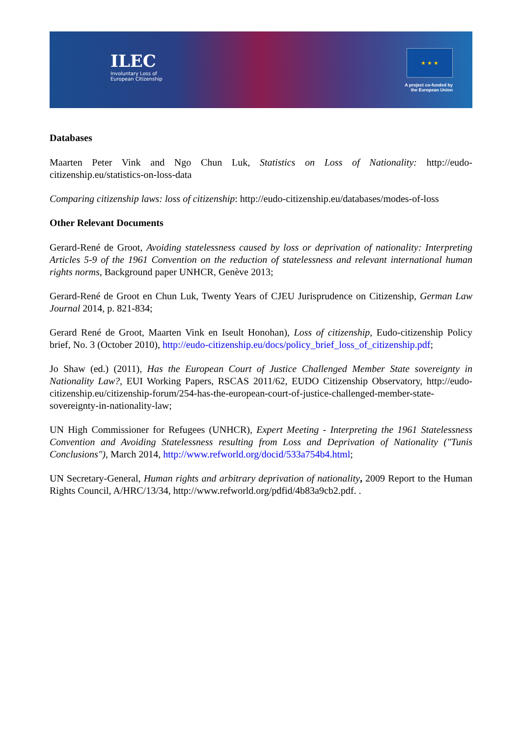ILEC
Involuntary Loss of
European Citizenship
★ ★ ★
A project co-funded by
the European Union
Databases
Maarten Peter Vink and Ngo Chun Luk, Statistics on Loss of Nationality: http://eudo-citizenship.eu/statistics-on-loss-data
Comparing citizenship laws: loss of citizenship: http://eudo-citizenship.eu/databases/modes-of-loss
Other Relevant Documents
Gerard-René de Groot, Avoiding statelessness caused by loss or deprivation of nationality: Interpreting Articles 5-9 of the 1961 Convention on the reduction of statelessness and relevant international human rights norms, Background paper UNHCR, Genève 2013;
Gerard-René de Groot en Chun Luk, Twenty Years of CJEU Jurisprudence on Citizenship, German Law Journal 2014, p. 821-834;
Gerard René de Groot, Maarten Vink en Iseult Honohan), Loss of citizenship, Eudo-citizenship Policy brief, No. 3 (October 2010), http://eudo-citizenship.eu/docs/policy_brief_loss_of_citizenship.pdf;
Jo Shaw (ed.) (2011), Has the European Court of Justice Challenged Member State sovereignty in Nationality Law?, EUI Working Papers, RSCAS 2011/62, EUDO Citizenship Observatory, http://eudo-citizenship.eu/citizenship-forum/254-has-the-european-court-of-justice-challenged-member-state-sovereignty-in-nationality-law;
UN High Commissioner for Refugees (UNHCR), Expert Meeting - Interpreting the 1961 Statelessness Convention and Avoiding Statelessness resulting from Loss and Deprivation of Nationality ("Tunis Conclusions"), March 2014, http://www.refworld.org/docid/533a754b4.html;
UN Secretary-General, Human rights and arbitrary deprivation of nationality, 2009 Report to the Human Rights Council, A/HRC/13/34, http://www.refworld.org/pdfid/4b83a9cb2.pdf. .